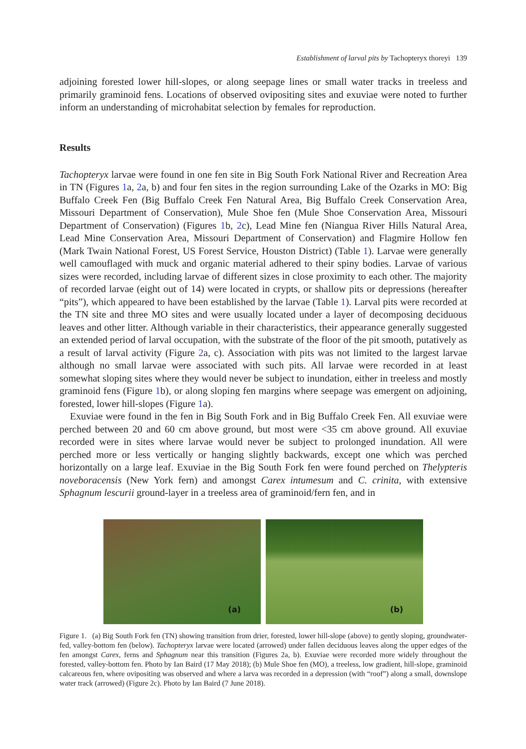Establishment of larval pits by Tachopteryx thoreyi 139
adjoining forested lower hill-slopes, or along seepage lines or small water tracks in treeless and primarily graminoid fens. Locations of observed ovipositing sites and exuviae were noted to further inform an understanding of microhabitat selection by females for reproduction.
Results
Tachopteryx larvae were found in one fen site in Big South Fork National River and Recreation Area in TN (Figures 1a, 2a, b) and four fen sites in the region surrounding Lake of the Ozarks in MO: Big Buffalo Creek Fen (Big Buffalo Creek Fen Natural Area, Big Buffalo Creek Conservation Area, Missouri Department of Conservation), Mule Shoe fen (Mule Shoe Conservation Area, Missouri Department of Conservation) (Figures 1b, 2c), Lead Mine fen (Niangua River Hills Natural Area, Lead Mine Conservation Area, Missouri Department of Conservation) and Flagmire Hollow fen (Mark Twain National Forest, US Forest Service, Houston District) (Table 1). Larvae were generally well camouflaged with muck and organic material adhered to their spiny bodies. Larvae of various sizes were recorded, including larvae of different sizes in close proximity to each other. The majority of recorded larvae (eight out of 14) were located in crypts, or shallow pits or depressions (hereafter “pits”), which appeared to have been established by the larvae (Table 1). Larval pits were recorded at the TN site and three MO sites and were usually located under a layer of decomposing deciduous leaves and other litter. Although variable in their characteristics, their appearance generally suggested an extended period of larval occupation, with the substrate of the floor of the pit smooth, putatively as a result of larval activity (Figure 2a, c). Association with pits was not limited to the largest larvae although no small larvae were associated with such pits. All larvae were recorded in at least somewhat sloping sites where they would never be subject to inundation, either in treeless and mostly graminoid fens (Figure 1b), or along sloping fen margins where seepage was emergent on adjoining, forested, lower hill-slopes (Figure 1a).
Exuviae were found in the fen in Big South Fork and in Big Buffalo Creek Fen. All exuviae were perched between 20 and 60 cm above ground, but most were <35 cm above ground. All exuviae recorded were in sites where larvae would never be subject to prolonged inundation. All were perched more or less vertically or hanging slightly backwards, except one which was perched horizontally on a large leaf. Exuviae in the Big South Fork fen were found perched on Thelypteris noveboracensis (New York fern) and amongst Carex intumesum and C. crinita, with extensive Sphagnum lescurii ground-layer in a treeless area of graminoid/fern fen, and in
(a)
(b)
Figure 1. (a) Big South Fork fen (TN) showing transition from drier, forested, lower hill-slope (above) to gently sloping, groundwater-fed, valley-bottom fen (below). Tachopteryx larvae were located (arrowed) under fallen deciduous leaves along the upper edges of the fen amongst Carex, ferns and Sphagnum near this transition (Figures 2a, b). Exuviae were recorded more widely throughout the forested, valley-bottom fen. Photo by Ian Baird (17 May 2018); (b) Mule Shoe fen (MO), a treeless, low gradient, hill-slope, graminoid calcareous fen, where ovipositing was observed and where a larva was recorded in a depression (with “roof”) along a small, downslope water track (arrowed) (Figure 2c). Photo by Ian Baird (7 June 2018).